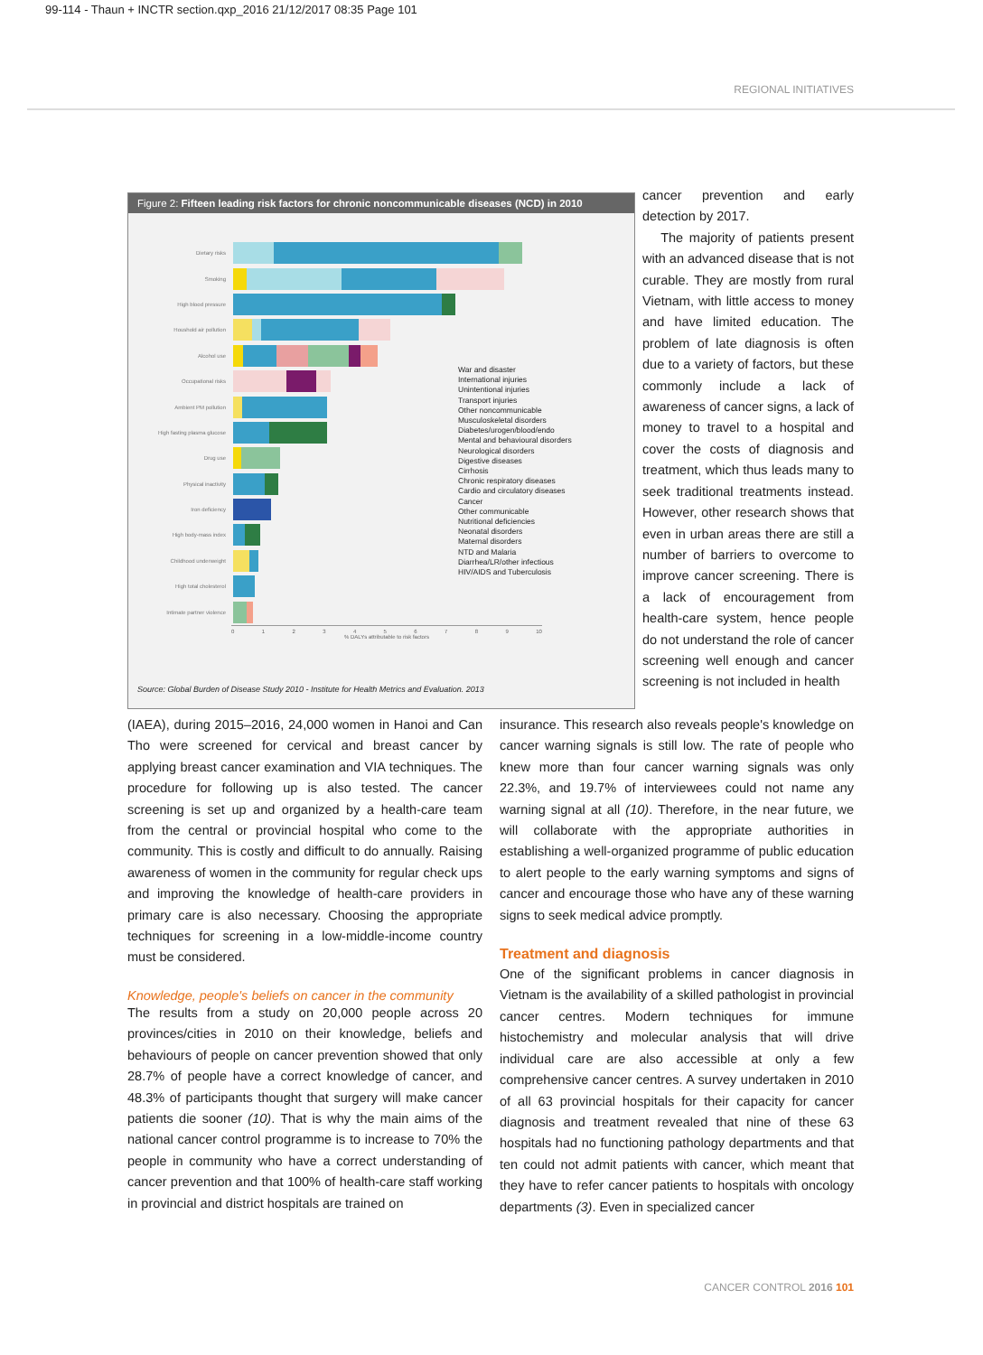99-114 - Thaun + INCTR section.qxp_2016 21/12/2017 08:35 Page 101
REGIONAL INITIATIVES
Figure 2: Fifteen leading risk factors for chronic noncommunicable diseases (NCD) in 2010
Dietary risks
Smoking
High blood pressure
Houshold air pollution
Alcohol use
Occupational risks
Ambient PM pollution
High fasting plasma glucose
Drug use
Physical inactivity
Iron deficiency
High body-mass index
Childhood underweight
High total cholesterol
Intimate partner violence
0123456789 10
% DALYs attributable to risk factors
War and disaster
International injuries
Unintentional injuries
Transport injuries
Other noncommunicable
Musculoskeletal disorders
Diabetes/urogen/blood/endo
Mental and behavioural disorders
Neurological disorders
Digestive diseases
Cirrhosis
Chronic respiratory diseases
Cardio and circulatory diseases
Cancer
Other communicable
Nutritional deficiencies
Neonatal disorders
Maternal disorders
NTD and Malaria
Diarrhea/LR/other infectious
HIV/AIDS and Tuberculosis
Source: Global Burden of Disease Study 2010 - Institute for Health Metrics and Evaluation. 2013
cancer prevention and early detection by 2017.
The majority of patients present with an advanced disease that is not curable. They are mostly from rural Vietnam, with little access to money and have limited education. The problem of late diagnosis is often due to a variety of factors, but these commonly include a lack of awareness of cancer signs, a lack of money to travel to a hospital and cover the costs of diagnosis and treatment, which thus leads many to seek traditional treatments instead. However, other research shows that even in urban areas there are still a number of barriers to overcome to improve cancer screening. There is a lack of encouragement from health-care system, hence people do not understand the role of cancer screening well enough and cancer screening is not included in health
(IAEA), during 2015–2016, 24,000 women in Hanoi and Can Tho were screened for cervical and breast cancer by applying breast cancer examination and VIA techniques. The procedure for following up is also tested. The cancer screening is set up and organized by a health-care team from the central or provincial hospital who come to the community. This is costly and difficult to do annually. Raising awareness of women in the community for regular check ups and improving the knowledge of health-care providers in primary care is also necessary. Choosing the appropriate techniques for screening in a low-middle-income country must be considered.
Knowledge, people's beliefs on cancer in the community
The results from a study on 20,000 people across 20 provinces/cities in 2010 on their knowledge, beliefs and behaviours of people on cancer prevention showed that only 28.7% of people have a correct knowledge of cancer, and 48.3% of participants thought that surgery will make cancer patients die sooner (10). That is why the main aims of the national cancer control programme is to increase to 70% the people in community who have a correct understanding of cancer prevention and that 100% of health-care staff working in provincial and district hospitals are trained on
insurance. This research also reveals people's knowledge on cancer warning signals is still low. The rate of people who knew more than four cancer warning signals was only 22.3%, and 19.7% of interviewees could not name any warning signal at all (10). Therefore, in the near future, we will collaborate with the appropriate authorities in establishing a well-organized programme of public education to alert people to the early warning symptoms and signs of cancer and encourage those who have any of these warning signs to seek medical advice promptly.
Treatment and diagnosis
One of the significant problems in cancer diagnosis in Vietnam is the availability of a skilled pathologist in provincial cancer centres. Modern techniques for immune histochemistry and molecular analysis that will drive individual care are also accessible at only a few comprehensive cancer centres. A survey undertaken in 2010 of all 63 provincial hospitals for their capacity for cancer diagnosis and treatment revealed that nine of these 63 hospitals had no functioning pathology departments and that ten could not admit patients with cancer, which meant that they have to refer cancer patients to hospitals with oncology departments (3). Even in specialized cancer
CANCER CONTROL 2016 101